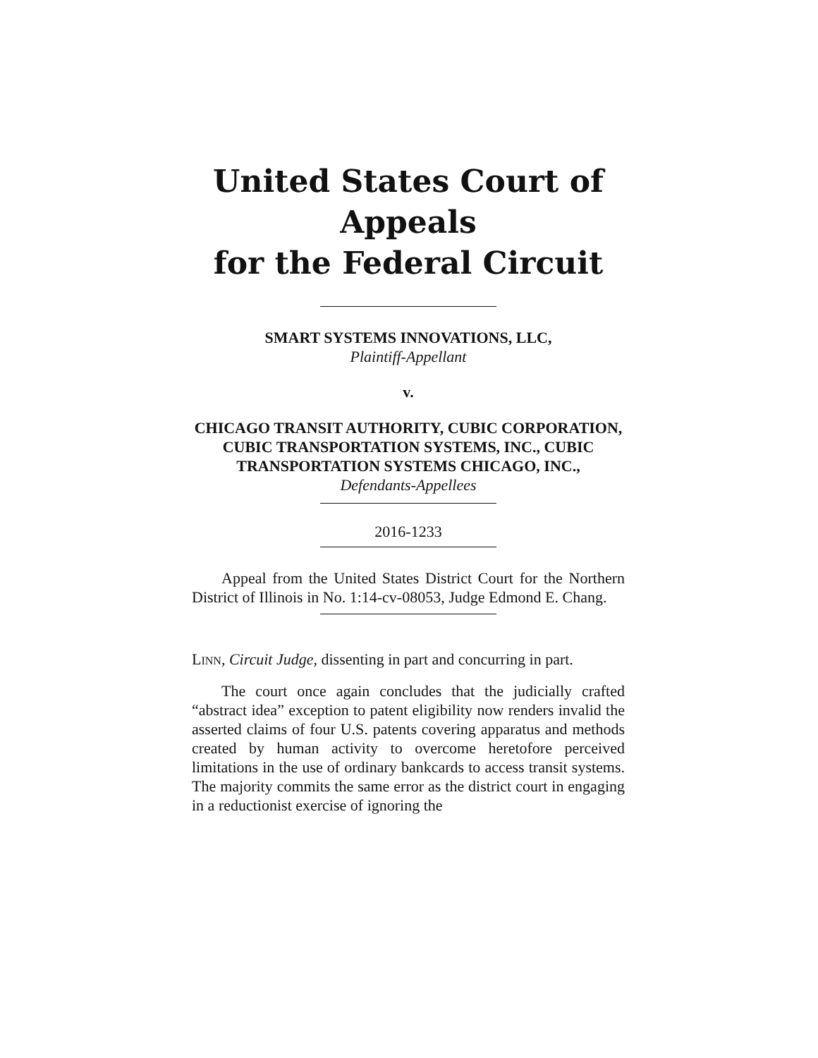United States Court of Appeals
for the Federal Circuit
SMART SYSTEMS INNOVATIONS, LLC,
Plaintiff-Appellant
v.
CHICAGO TRANSIT AUTHORITY, CUBIC CORPORATION, CUBIC TRANSPORTATION SYSTEMS, INC., CUBIC TRANSPORTATION SYSTEMS CHICAGO, INC.,
Defendants-Appellees
2016-1233
Appeal from the United States District Court for the Northern District of Illinois in No. 1:14-cv-08053, Judge Edmond E. Chang.
LINN, Circuit Judge, dissenting in part and concurring in part.
The court once again concludes that the judicially crafted “abstract idea” exception to patent eligibility now renders invalid the asserted claims of four U.S. patents covering apparatus and methods created by human activity to overcome heretofore perceived limitations in the use of ordinary bankcards to access transit systems. The majority commits the same error as the district court in engaging in a reductionist exercise of ignoring the